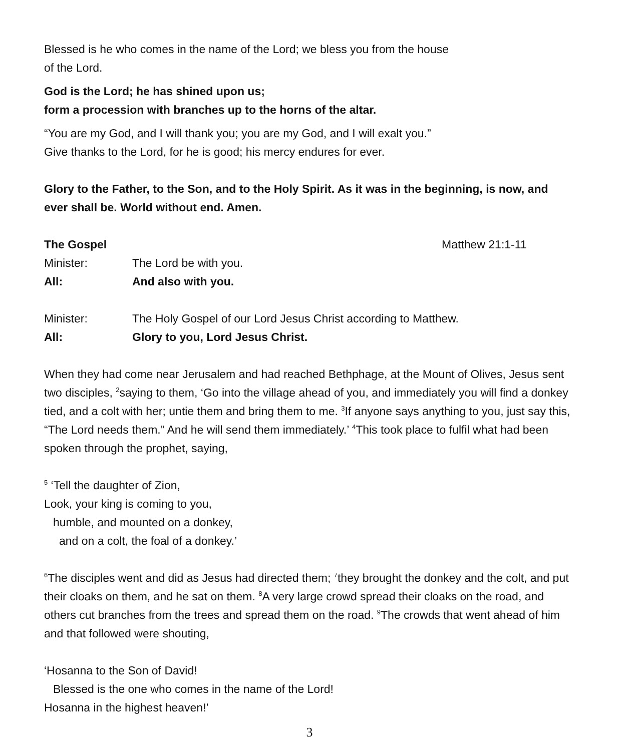Blessed is he who comes in the name of the Lord; we bless you from the house
of the Lord.
God is the Lord; he has shined upon us;
form a procession with branches up to the horns of the altar.
“You are my God, and I will thank you; you are my God, and I will exalt you.”
Give thanks to the Lord, for he is good; his mercy endures for ever.
Glory to the Father, to the Son, and to the Holy Spirit. As it was in the beginning, is now, and ever shall be. World without end. Amen.
The Gospel Matthew 21:1-11
Minister: The Lord be with you.
All: And also with you.
Minister: The Holy Gospel of our Lord Jesus Christ according to Matthew.
All: Glory to you, Lord Jesus Christ.
When they had come near Jerusalem and had reached Bethphage, at the Mount of Olives, Jesus sent two disciples, <sup>2</sup>saying to them, ‘Go into the village ahead of you, and immediately you will find a donkey tied, and a colt with her; untie them and bring them to me. <sup>3</sup>If anyone says anything to you, just say this, “The Lord needs them.” And he will send them immediately.’ <sup>4</sup>This took place to fulfil what had been spoken through the prophet, saying,
<sup>5</sup> ‘Tell the daughter of Zion,
Look, your king is coming to you,
humble, and mounted on a donkey,
and on a colt, the foal of a donkey.’
<sup>6</sup> The disciples went and did as Jesus had directed them; <sup>7</sup>they brought the donkey and the colt, and put their cloaks on them, and he sat on them. <sup>8</sup>A very large crowd spread their cloaks on the road, and others cut branches from the trees and spread them on the road. <sup>9</sup>The crowds that went ahead of him and that followed were shouting,
‘Hosanna to the Son of David!
Blessed is the one who comes in the name of the Lord!
Hosanna in the highest heaven!’
3